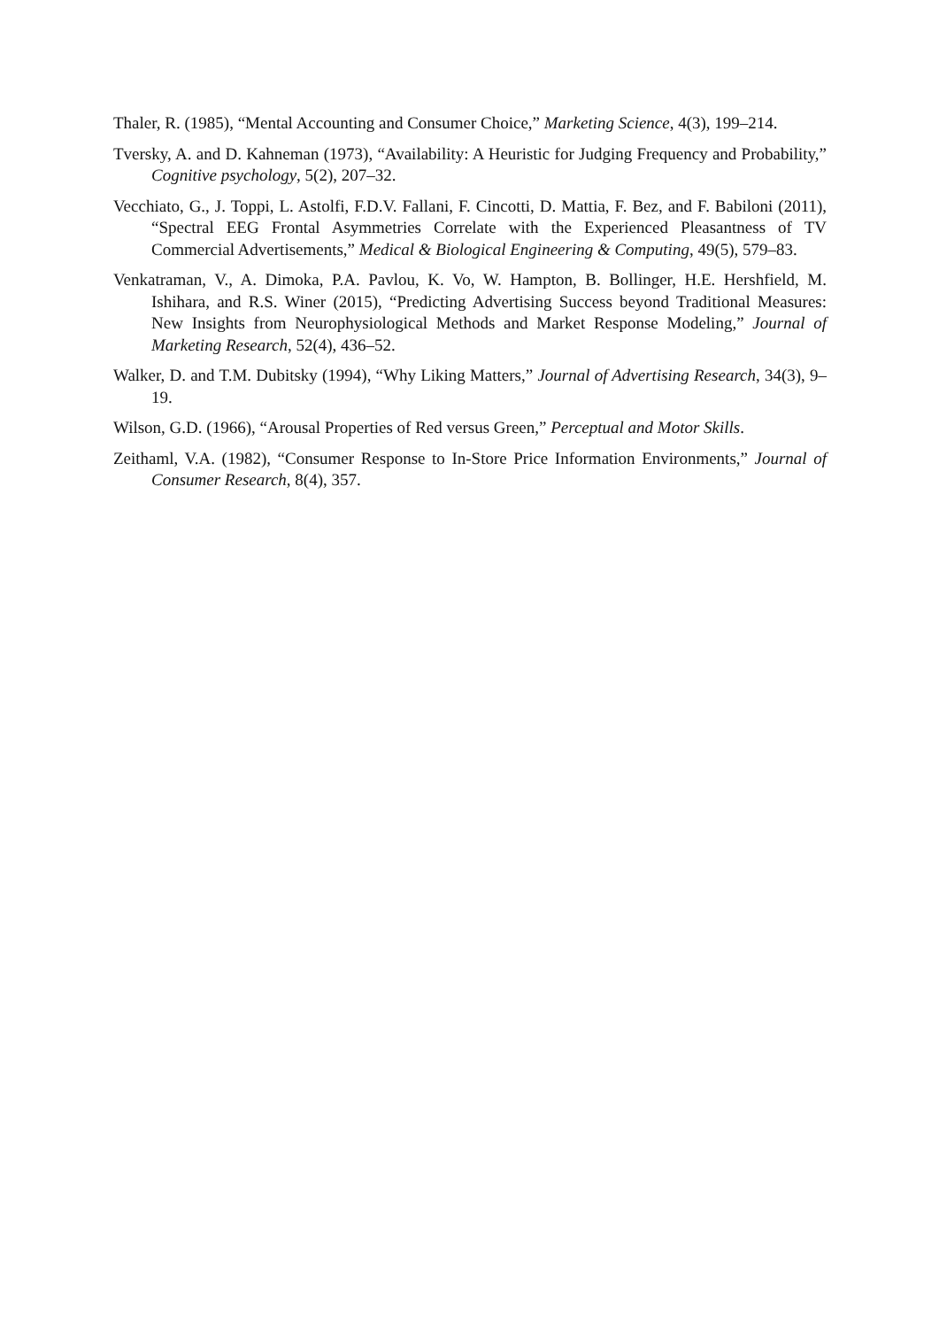Thaler, R. (1985), “Mental Accounting and Consumer Choice,” Marketing Science, 4(3), 199–214.
Tversky, A. and D. Kahneman (1973), “Availability: A Heuristic for Judging Frequency and Probability,” Cognitive psychology, 5(2), 207–32.
Vecchiato, G., J. Toppi, L. Astolfi, F.D.V. Fallani, F. Cincotti, D. Mattia, F. Bez, and F. Babiloni (2011), “Spectral EEG Frontal Asymmetries Correlate with the Experienced Pleasantness of TV Commercial Advertisements,” Medical & Biological Engineering & Computing, 49(5), 579–83.
Venkatraman, V., A. Dimoka, P.A. Pavlou, K. Vo, W. Hampton, B. Bollinger, H.E. Hershfield, M. Ishihara, and R.S. Winer (2015), “Predicting Advertising Success beyond Traditional Measures: New Insights from Neurophysiological Methods and Market Response Modeling,” Journal of Marketing Research, 52(4), 436–52.
Walker, D. and T.M. Dubitsky (1994), “Why Liking Matters,” Journal of Advertising Research, 34(3), 9–19.
Wilson, G.D. (1966), “Arousal Properties of Red versus Green,” Perceptual and Motor Skills.
Zeithaml, V.A. (1982), “Consumer Response to In-Store Price Information Environments,” Journal of Consumer Research, 8(4), 357.